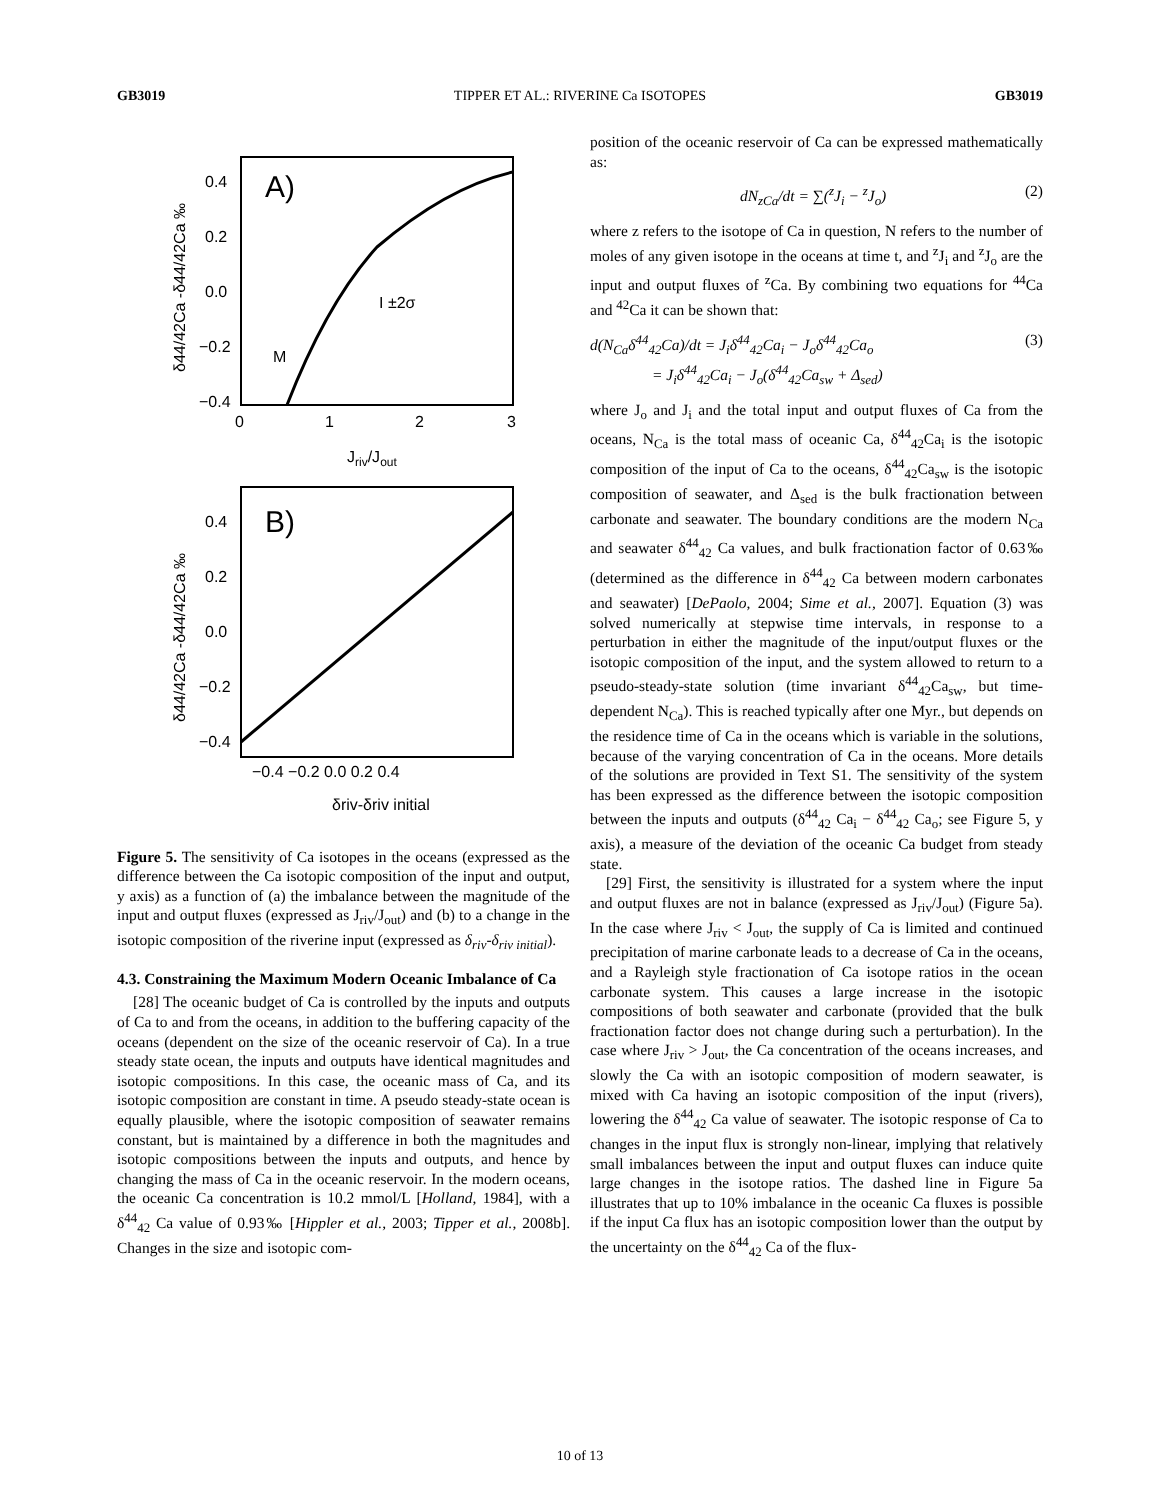GB3019 TIPPER ET AL.: RIVERINE Ca ISOTOPES GB3019
A)
0.4
0.2
0.0
−0.2
−0.4
0
1
2
3
Jriv/Jout
I ±2σ
M
δ44/42Ca -δ44/42Ca ‰
B)
0.4
0.2
0.0
−0.2
−0.4
−0.4 −0.2 0.0 0.2 0.4
δriv-δriv initial
δ44/42Ca -δ44/42Ca ‰
Figure 5. The sensitivity of Ca isotopes in the oceans (expressed as the difference between the Ca isotopic composition of the input and output, y axis) as a function of (a) the imbalance between the magnitude of the input and output fluxes (expressed as J<sub>riv</sub>/J<sub>out</sub>) and (b) to a change in the isotopic composition of the riverine input (expressed as δ<sub>riv</sub>-δ<sub>riv initial</sub>).
4.3. Constraining the Maximum Modern Oceanic Imbalance of Ca
[28] The oceanic budget of Ca is controlled by the inputs and outputs of Ca to and from the oceans, in addition to the buffering capacity of the oceans (dependent on the size of the oceanic reservoir of Ca). In a true steady state ocean, the inputs and outputs have identical magnitudes and isotopic compositions. In this case, the oceanic mass of Ca, and its isotopic composition are constant in time. A pseudo steady-state ocean is equally plausible, where the isotopic composition of seawater remains constant, but is maintained by a difference in both the magnitudes and isotopic compositions between the inputs and outputs, and hence by changing the mass of Ca in the oceanic reservoir. In the modern oceans, the oceanic Ca concentration is 10.2 mmol/L [Holland, 1984], with a δ<sup>44</sup><sub>42</sub> Ca value of 0.93‰ [Hippler et al., 2003; Tipper et al., 2008b]. Changes in the size and isotopic com-
position of the oceanic reservoir of Ca can be expressed mathematically as:
dN<sub>zCa</sub>/dt = ∑(<sup>z</sup>J<sub>i</sub> − <sup>z</sup>J<sub>o</sub>) (2)
where z refers to the isotope of Ca in question, N refers to the number of moles of any given isotope in the oceans at time t, and <sup>z</sup>J<sub>i</sub> and <sup>z</sup>J<sub>o</sub> are the input and output fluxes of <sup>z</sup>Ca. By combining two equations for <sup>44</sup>Ca and <sup>42</sup>Ca it can be shown that:
d(N<sub>Ca</sub>δ<sup>44</sup><sub>42</sub>Ca)/dt = J<sub>i</sub>δ<sup>44</sup><sub>42</sub>Ca<sub>i</sub> − J<sub>o</sub>δ<sup>44</sup><sub>42</sub>Ca<sub>o</sub>
= J<sub>i</sub>δ<sup>44</sup><sub>42</sub>Ca<sub>i</sub> − J<sub>o</sub>(δ<sup>44</sup><sub>42</sub>Ca<sub>sw</sub> + Δ<sub>sed</sub>) (3)
where J<sub>o</sub> and J<sub>i</sub> and the total input and output fluxes of Ca from the oceans, N<sub>Ca</sub> is the total mass of oceanic Ca, δ<sup>44</sup><sub>42</sub>Ca<sub>i</sub> is the isotopic composition of the input of Ca to the oceans, δ<sup>44</sup><sub>42</sub>Ca<sub>sw</sub> is the isotopic composition of seawater, and Δ<sub>sed</sub> is the bulk fractionation between carbonate and seawater. The boundary conditions are the modern N<sub>Ca</sub> and seawater δ<sup>44</sup><sub>42</sub> Ca values, and bulk fractionation factor of 0.63‰ (determined as the difference in δ<sup>44</sup><sub>42</sub> Ca between modern carbonates and seawater) [DePaolo, 2004; Sime et al., 2007]. Equation (3) was solved numerically at stepwise time intervals, in response to a perturbation in either the magnitude of the input/output fluxes or the isotopic composition of the input, and the system allowed to return to a pseudo-steady-state solution (time invariant δ<sup>44</sup><sub>42</sub>Ca<sub>sw</sub>, but time-dependent N<sub>Ca</sub>). This is reached typically after one Myr., but depends on the residence time of Ca in the oceans which is variable in the solutions, because of the varying concentration of Ca in the oceans. More details of the solutions are provided in Text S1. The sensitivity of the system has been expressed as the difference between the isotopic composition between the inputs and outputs (δ<sup>44</sup><sub>42</sub> Ca<sub>i</sub> − δ<sup>44</sup><sub>42</sub> Ca<sub>o</sub>; see Figure 5, y axis), a measure of the deviation of the oceanic Ca budget from steady state.
[29] First, the sensitivity is illustrated for a system where the input and output fluxes are not in balance (expressed as J<sub>riv</sub>/J<sub>out</sub>) (Figure 5a). In the case where J<sub>riv</sub> < J<sub>out</sub>, the supply of Ca is limited and continued precipitation of marine carbonate leads to a decrease of Ca in the oceans, and a Rayleigh style fractionation of Ca isotope ratios in the ocean carbonate system. This causes a large increase in the isotopic compositions of both seawater and carbonate (provided that the bulk fractionation factor does not change during such a perturbation). In the case where J<sub>riv</sub> > J<sub>out</sub>, the Ca concentration of the oceans increases, and slowly the Ca with an isotopic composition of modern seawater, is mixed with Ca having an isotopic composition of the input (rivers), lowering the δ<sup>44</sup><sub>42</sub> Ca value of seawater. The isotopic response of Ca to changes in the input flux is strongly non-linear, implying that relatively small imbalances between the input and output fluxes can induce quite large changes in the isotope ratios. The dashed line in Figure 5a illustrates that up to 10% imbalance in the oceanic Ca fluxes is possible if the input Ca flux has an isotopic composition lower than the output by the uncertainty on the δ<sup>44</sup><sub>42</sub> Ca of the flux-
10 of 13